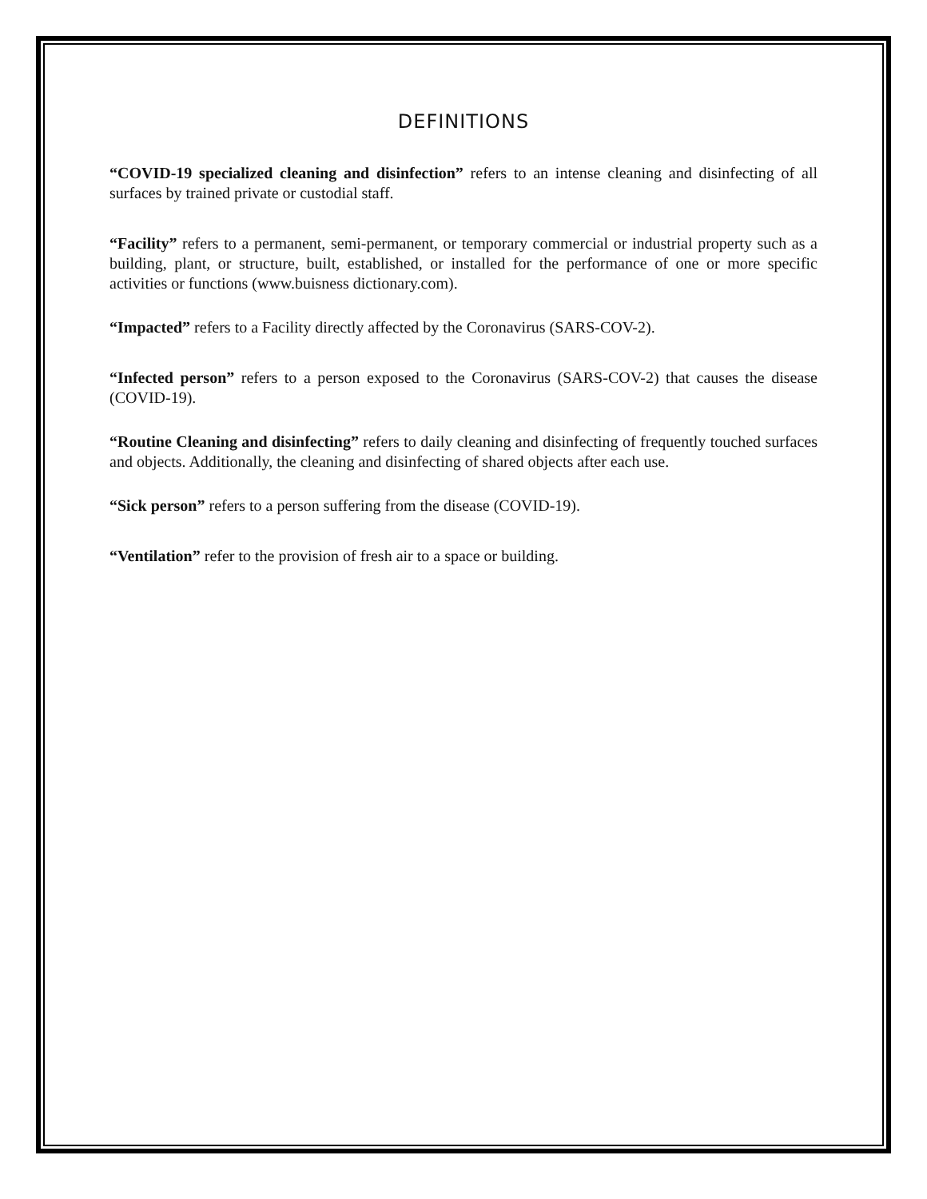DEFINITIONS
“COVID-19 specialized cleaning and disinfection” refers to an intense cleaning and disinfecting of all surfaces by trained private or custodial staff.
“Facility” refers to a permanent, semi-permanent, or temporary commercial or industrial property such as a building, plant, or structure, built, established, or installed for the performance of one or more specific activities or functions (www.buisness dictionary.com).
“Impacted” refers to a Facility directly affected by the Coronavirus (SARS-COV-2).
“Infected person” refers to a person exposed to the Coronavirus (SARS-COV-2) that causes the disease (COVID-19).
“Routine Cleaning and disinfecting” refers to daily cleaning and disinfecting of frequently touched surfaces and objects. Additionally, the cleaning and disinfecting of shared objects after each use.
“Sick person” refers to a person suffering from the disease (COVID-19).
“Ventilation” refer to the provision of fresh air to a space or building.